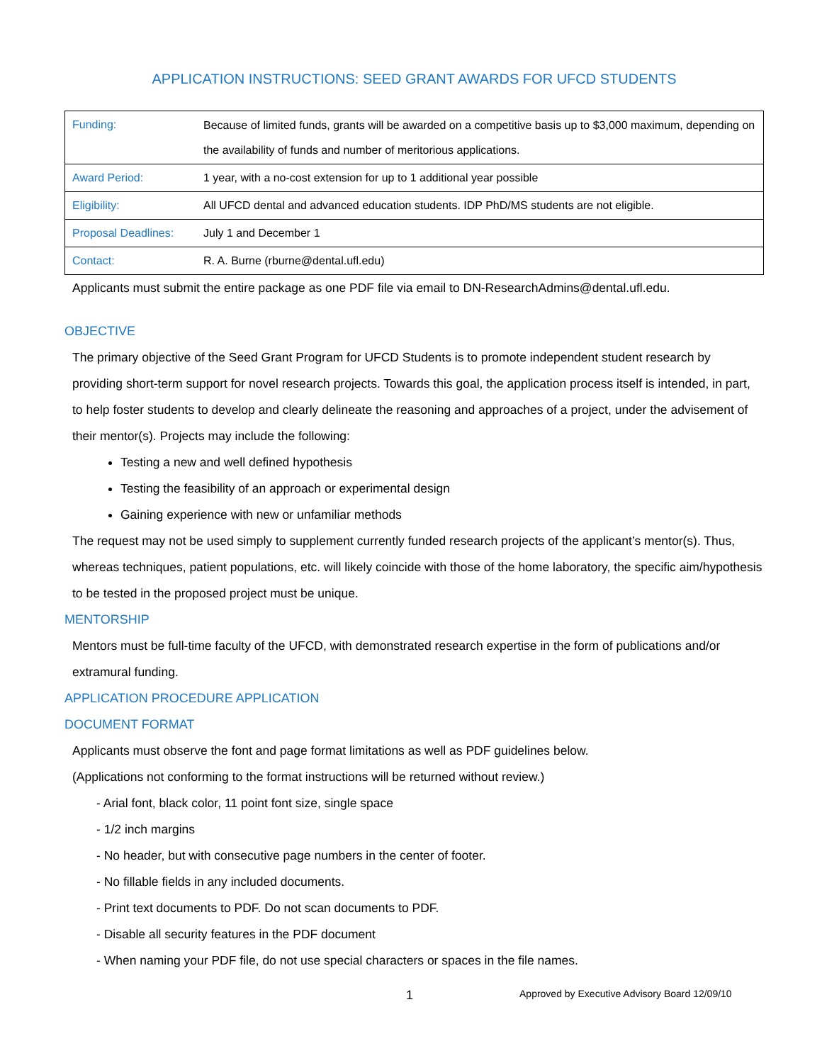APPLICATION INSTRUCTIONS: SEED GRANT AWARDS FOR UFCD STUDENTS
| Funding: | Because of limited funds, grants will be awarded on a competitive basis up to $3,000 maximum, depending on the availability of funds and number of meritorious applications. |
| Award Period: | 1 year, with a no-cost extension for up to 1 additional year possible |
| Eligibility: | All UFCD dental and advanced education students. IDP PhD/MS students are not eligible. |
| Proposal Deadlines: | July 1 and December 1 |
| Contact: | R. A. Burne (rburne@dental.ufl.edu) |
Applicants must submit the entire package as one PDF file via email to DN-ResearchAdmins@dental.ufl.edu.
OBJECTIVE
The primary objective of the Seed Grant Program for UFCD Students is to promote independent student research by providing short-term support for novel research projects. Towards this goal, the application process itself is intended, in part, to help foster students to develop and clearly delineate the reasoning and approaches of a project, under the advisement of their mentor(s). Projects may include the following:
Testing a new and well defined hypothesis
Testing the feasibility of an approach or experimental design
Gaining experience with new or unfamiliar methods
The request may not be used simply to supplement currently funded research projects of the applicant’s mentor(s). Thus, whereas techniques, patient populations, etc. will likely coincide with those of the home laboratory, the specific aim/hypothesis to be tested in the proposed project must be unique.
MENTORSHIP
Mentors must be full-time faculty of the UFCD, with demonstrated research expertise in the form of publications and/or extramural funding.
APPLICATION PROCEDURE APPLICATION
DOCUMENT FORMAT
Applicants must observe the font and page format limitations as well as PDF guidelines below.
(Applications not conforming to the format instructions will be returned without review.)
- Arial font, black color, 11 point font size, single space
- 1/2 inch margins
- No header, but with consecutive page numbers in the center of footer.
- No fillable fields in any included documents.
- Print text documents to PDF. Do not scan documents to PDF.
- Disable all security features in the PDF document
- When naming your PDF file, do not use special characters or spaces in the file names.
1 Approved by Executive Advisory Board 12/09/10